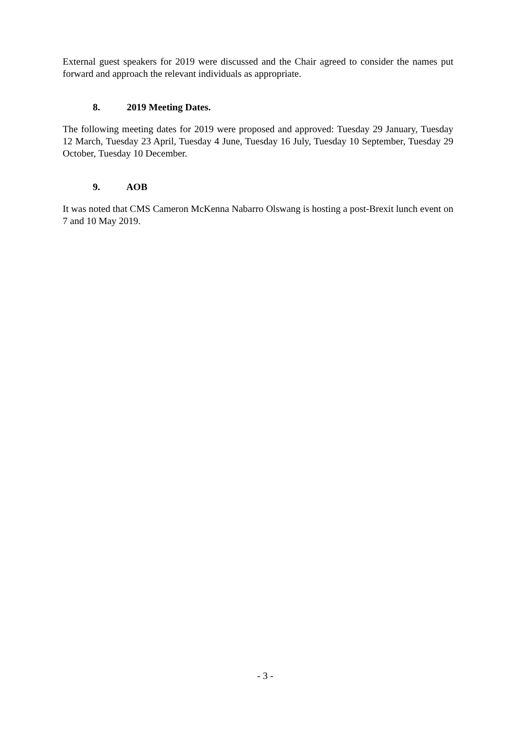External guest speakers for 2019 were discussed and the Chair agreed to consider the names put forward and approach the relevant individuals as appropriate.
8. 2019 Meeting Dates.
The following meeting dates for 2019 were proposed and approved: Tuesday 29 January, Tuesday 12 March, Tuesday 23 April, Tuesday 4 June, Tuesday 16 July, Tuesday 10 September, Tuesday 29 October, Tuesday 10 December.
9. AOB
It was noted that CMS Cameron McKenna Nabarro Olswang is hosting a post-Brexit lunch event on 7 and 10 May 2019.
- 3 -